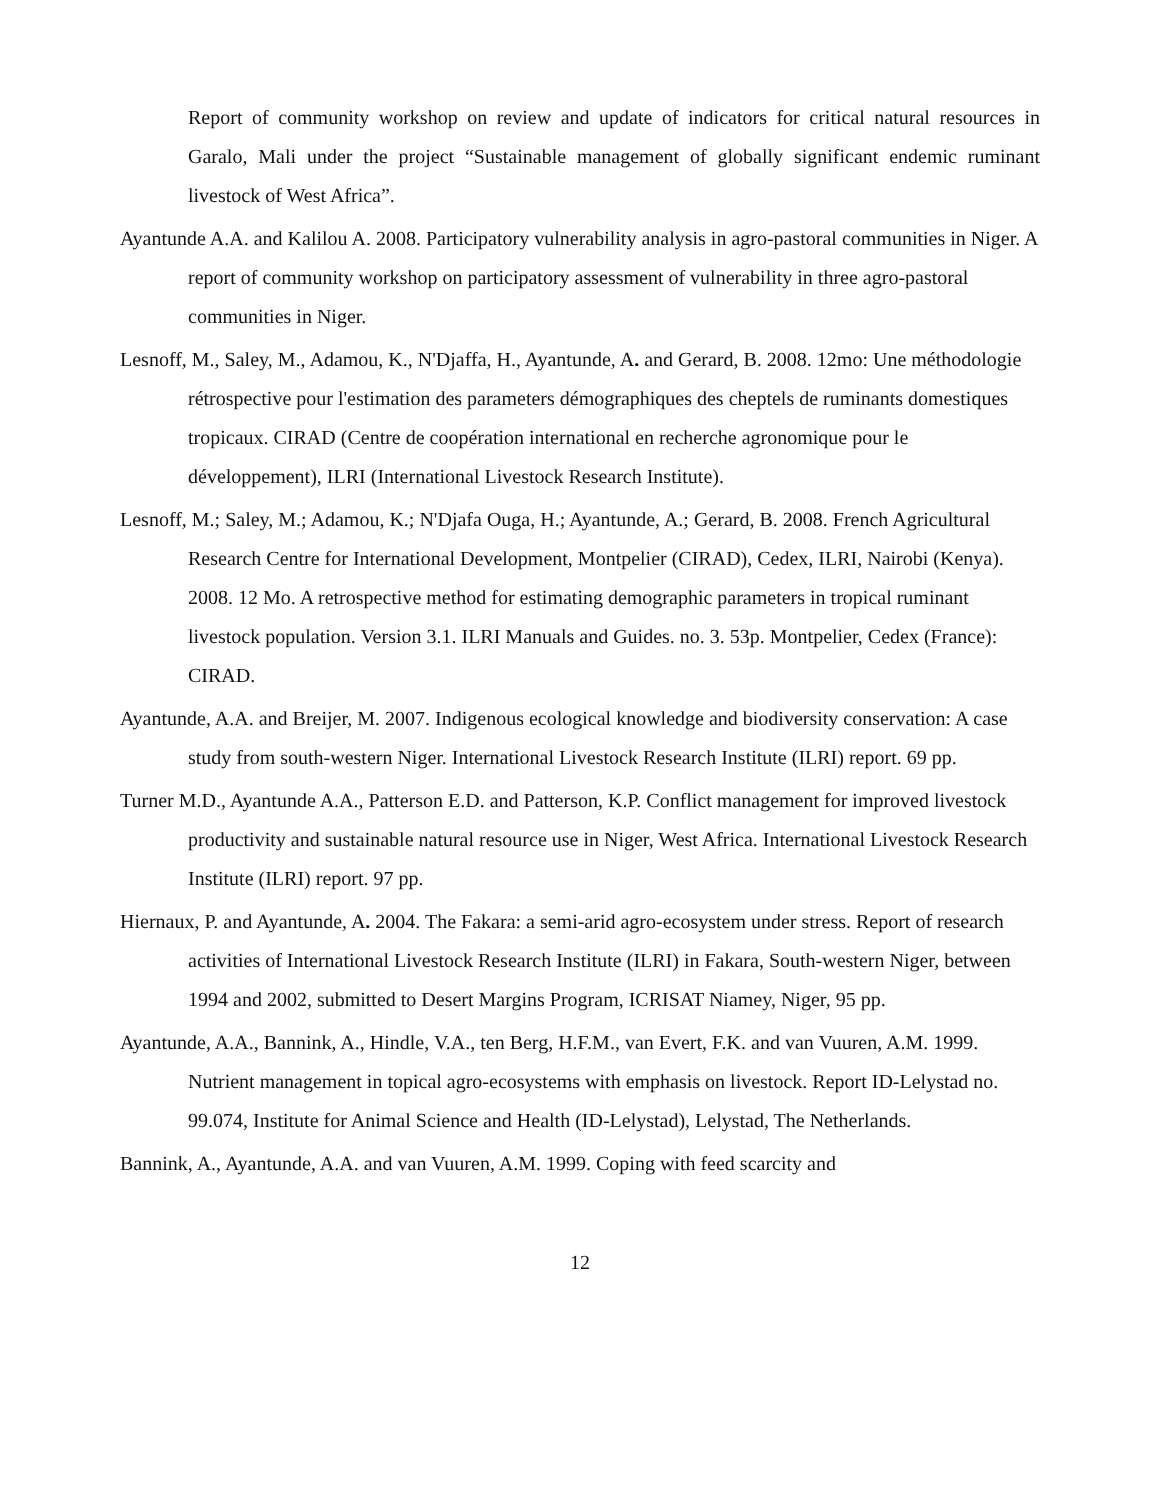Report of community workshop on review and update of indicators for critical natural resources in Garalo, Mali under the project “Sustainable management of globally significant endemic ruminant livestock of West Africa”.
Ayantunde A.A. and Kalilou A. 2008. Participatory vulnerability analysis in agro-pastoral communities in Niger. A report of community workshop on participatory assessment of vulnerability in three agro-pastoral communities in Niger.
Lesnoff, M., Saley, M., Adamou, K., N'Djaffa, H., Ayantunde, A. and Gerard, B. 2008. 12mo: Une méthodologie rétrospective pour l'estimation des parameters démographiques des cheptels de ruminants domestiques tropicaux. CIRAD (Centre de coopération international en recherche agronomique pour le développement), ILRI (International Livestock Research Institute).
Lesnoff, M.; Saley, M.; Adamou, K.; N'Djafa Ouga, H.; Ayantunde, A.; Gerard, B. 2008. French Agricultural Research Centre for International Development, Montpelier (CIRAD), Cedex, ILRI, Nairobi (Kenya). 2008. 12 Mo. A retrospective method for estimating demographic parameters in tropical ruminant livestock population. Version 3.1. ILRI Manuals and Guides. no. 3. 53p. Montpelier, Cedex (France): CIRAD.
Ayantunde, A.A. and Breijer, M. 2007. Indigenous ecological knowledge and biodiversity conservation: A case study from south-western Niger. International Livestock Research Institute (ILRI) report. 69 pp.
Turner M.D., Ayantunde A.A., Patterson E.D. and Patterson, K.P. Conflict management for improved livestock productivity and sustainable natural resource use in Niger, West Africa. International Livestock Research Institute (ILRI) report. 97 pp.
Hiernaux, P. and Ayantunde, A. 2004. The Fakara: a semi-arid agro-ecosystem under stress. Report of research activities of International Livestock Research Institute (ILRI) in Fakara, South-western Niger, between 1994 and 2002, submitted to Desert Margins Program, ICRISAT Niamey, Niger, 95 pp.
Ayantunde, A.A., Bannink, A., Hindle, V.A., ten Berg, H.F.M., van Evert, F.K. and van Vuuren, A.M. 1999. Nutrient management in topical agro-ecosystems with emphasis on livestock. Report ID-Lelystad no. 99.074, Institute for Animal Science and Health (ID-Lelystad), Lelystad, The Netherlands.
Bannink, A., Ayantunde, A.A. and van Vuuren, A.M. 1999. Coping with feed scarcity and
12